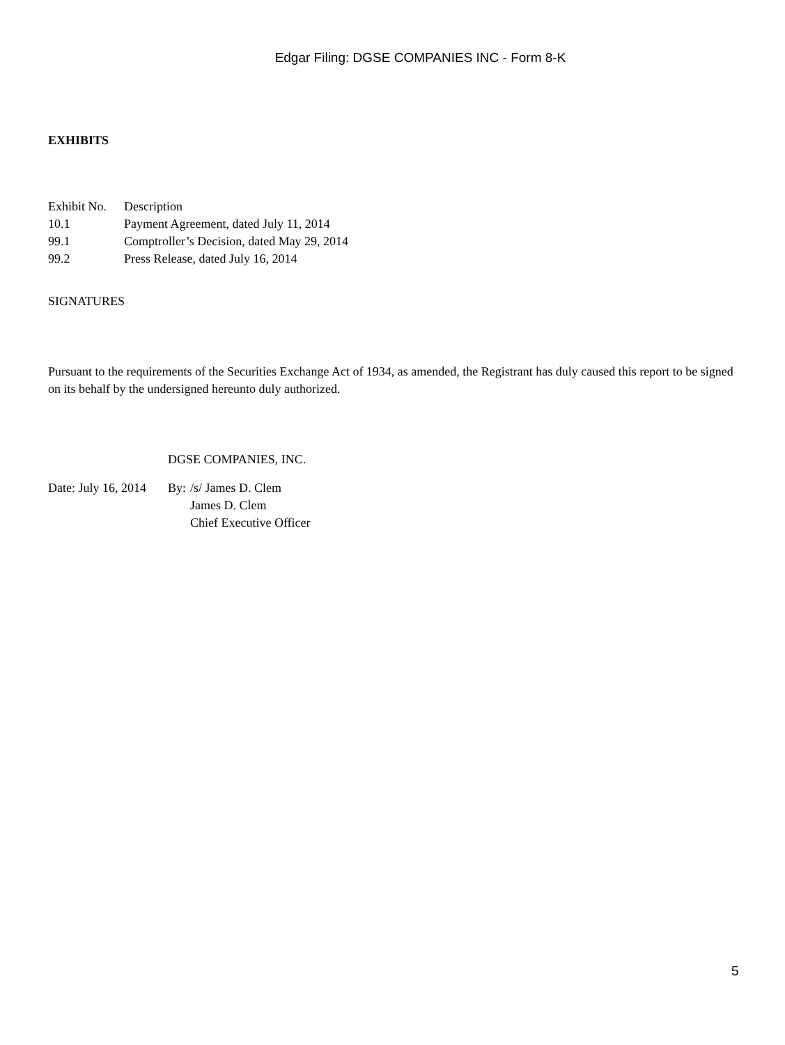Edgar Filing: DGSE COMPANIES INC - Form 8-K
EXHIBITS
| Exhibit No. | Description |
| --- | --- |
| 10.1 | Payment Agreement, dated July 11, 2014 |
| 99.1 | Comptroller’s Decision, dated May 29, 2014 |
| 99.2 | Press Release, dated July 16, 2014 |
SIGNATURES
Pursuant to the requirements of the Securities Exchange Act of 1934, as amended, the Registrant has duly caused this report to be signed on its behalf by the undersigned hereunto duly authorized.
DGSE COMPANIES, INC.
| Date: July 16, 2014 | By: | /s/ James D. Clem |
| | | James D. Clem |
| | | Chief Executive Officer |
5